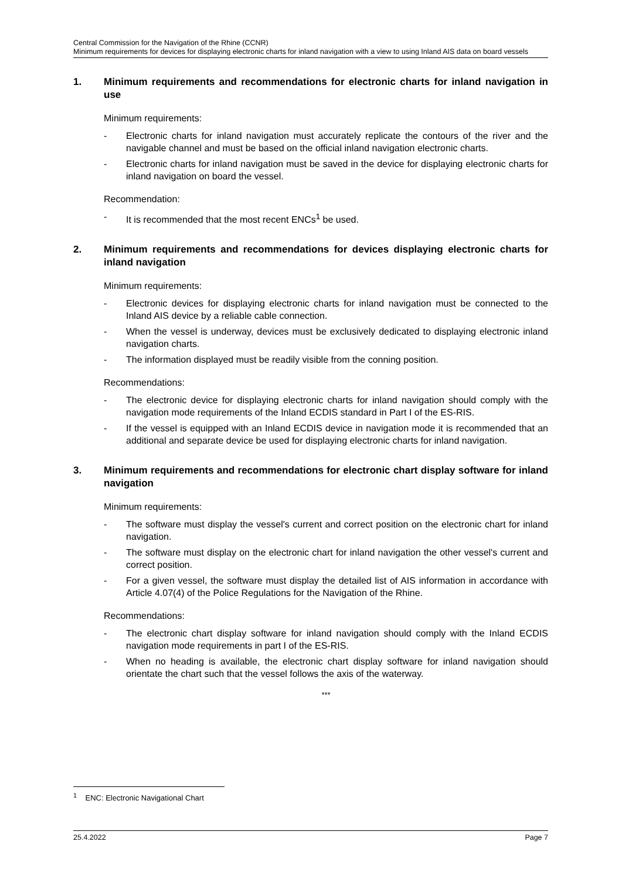Central Commission for the Navigation of the Rhine (CCNR)
Minimum requirements for devices for displaying electronic charts for inland navigation with a view to using Inland AIS data on board vessels
1. Minimum requirements and recommendations for electronic charts for inland navigation in use
Minimum requirements:
- Electronic charts for inland navigation must accurately replicate the contours of the river and the navigable channel and must be based on the official inland navigation electronic charts.
- Electronic charts for inland navigation must be saved in the device for displaying electronic charts for inland navigation on board the vessel.
Recommendation:
- It is recommended that the most recent ENCs<sup>1</sup> be used.
2. Minimum requirements and recommendations for devices displaying electronic charts for inland navigation
Minimum requirements:
- Electronic devices for displaying electronic charts for inland navigation must be connected to the Inland AIS device by a reliable cable connection.
- When the vessel is underway, devices must be exclusively dedicated to displaying electronic inland navigation charts.
- The information displayed must be readily visible from the conning position.
Recommendations:
- The electronic device for displaying electronic charts for inland navigation should comply with the navigation mode requirements of the Inland ECDIS standard in Part I of the ES-RIS.
- If the vessel is equipped with an Inland ECDIS device in navigation mode it is recommended that an additional and separate device be used for displaying electronic charts for inland navigation.
3. Minimum requirements and recommendations for electronic chart display software for inland navigation
Minimum requirements:
- The software must display the vessel's current and correct position on the electronic chart for inland navigation.
- The software must display on the electronic chart for inland navigation the other vessel's current and correct position.
- For a given vessel, the software must display the detailed list of AIS information in accordance with Article 4.07(4) of the Police Regulations for the Navigation of the Rhine.
Recommendations:
- The electronic chart display software for inland navigation should comply with the Inland ECDIS navigation mode requirements in part I of the ES-RIS.
- When no heading is available, the electronic chart display software for inland navigation should orientate the chart such that the vessel follows the axis of the waterway.
***
<sup>1</sup> ENC: Electronic Navigational Chart
25.4.2022 Page 7